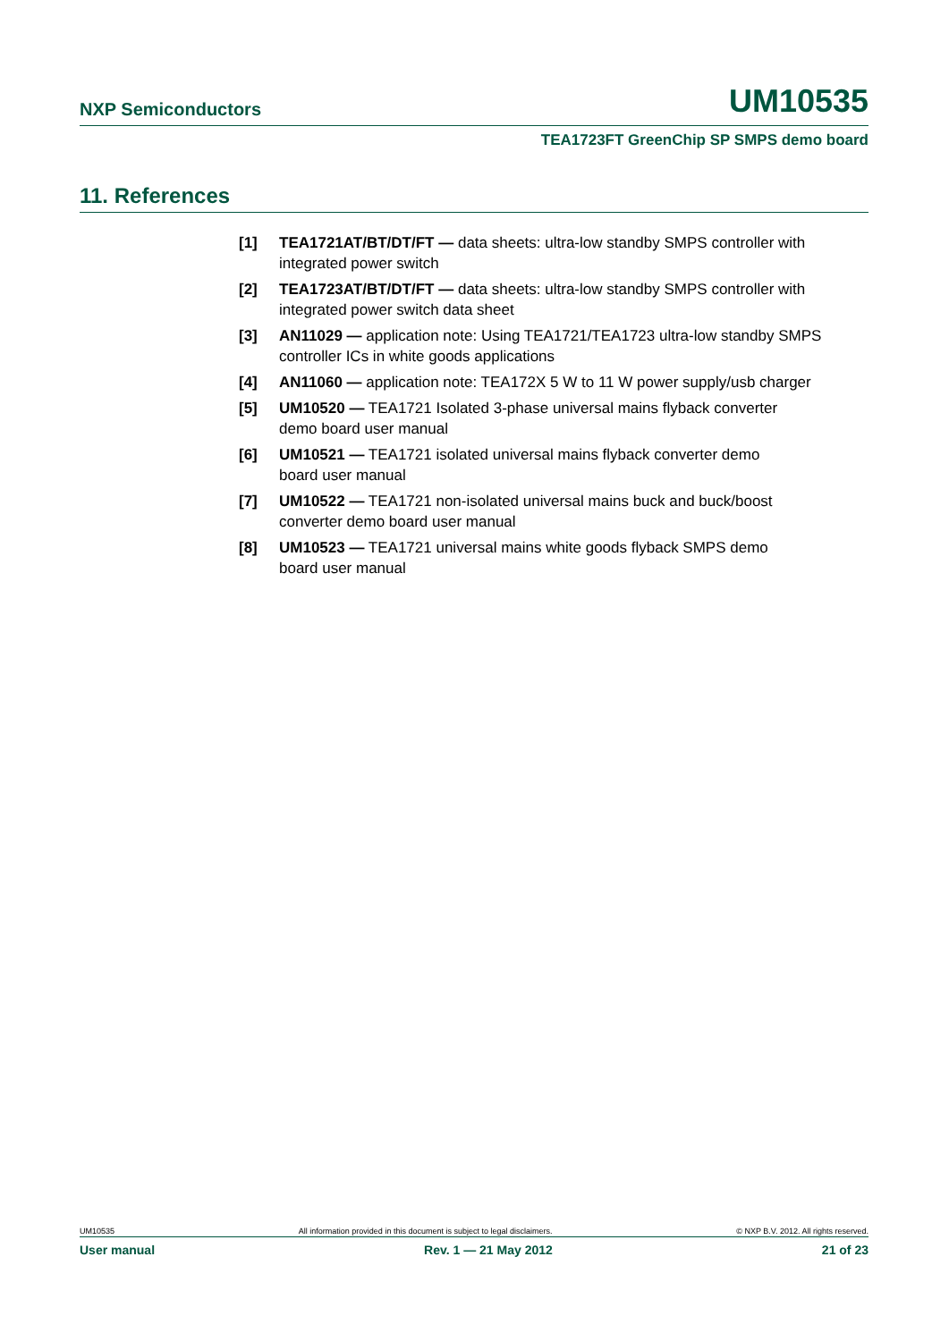NXP Semiconductors UM10535
TEA1723FT GreenChip SP SMPS demo board
11. References
[1] TEA1721AT/BT/DT/FT — data sheets: ultra-low standby SMPS controller with integrated power switch
[2] TEA1723AT/BT/DT/FT — data sheets: ultra-low standby SMPS controller with integrated power switch data sheet
[3] AN11029 — application note: Using TEA1721/TEA1723 ultra-low standby SMPS controller ICs in white goods applications
[4] AN11060 — application note: TEA172X 5 W to 11 W power supply/usb charger
[5] UM10520 — TEA1721 Isolated 3-phase universal mains flyback converter
demo board user manual
[6] UM10521 — TEA1721 isolated universal mains flyback converter demo
board user manual
[7] UM10522 — TEA1721 non-isolated universal mains buck and buck/boost
converter demo board user manual
[8] UM10523 — TEA1721 universal mains white goods flyback SMPS demo
board user manual
UM10535 All information provided in this document is subject to legal disclaimers. © NXP B.V. 2012. All rights reserved.
User manual Rev. 1 — 21 May 2012 21 of 23